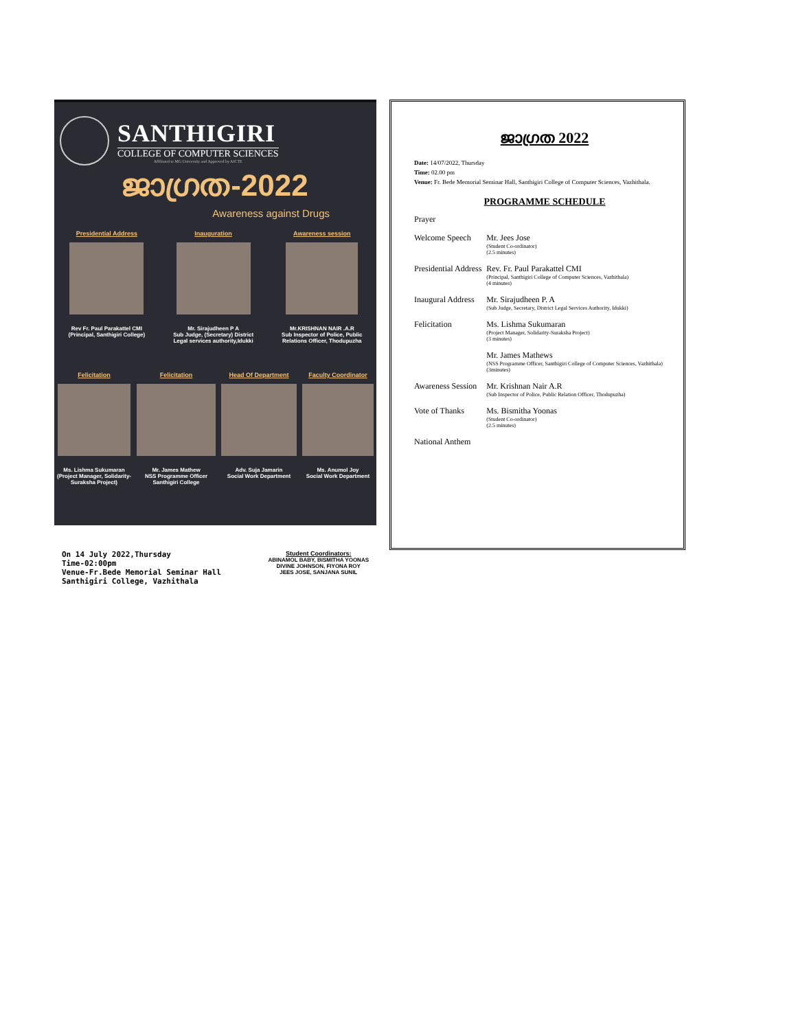SANTHIGIRI
COLLEGE OF COMPUTER SCIENCES
Affiliated to MG University and Approved by AICTE
ജാഗ്രത-2022
Awareness against Drugs
Presidential Address
Rev Fr. Paul Parakattel CMI
(Principal, Santhigiri College)
Inauguration
Mr. Sirajudheen P A
Sub Judge, (Secretary) District
Legal services authority,Idukki
Awareness session
Mr.KRISHNAN NAIR .A.R
Sub Inspector of Police, Public
Relations Officer, Thodupuzha
Felicitation
Ms. Lishma Sukumaran
(Project Manager, Solidarity-
Suraksha Project)
Felicitation
Mr. James Mathew
NSS Programme Officer
Santhigiri College
Head Of Department
Adv. Suja Jamarin
Social Work Department
Faculty Coordinator
Ms. Anumol Joy
Social Work Department
ജാഗ്രത 2022
Date: 14/07/2022, Thursday
Time: 02.00 pm
Venue: Fr. Bede Memorial Seminar Hall, Santhigiri College of Computer Sciences, Vazhithala.
PROGRAMME SCHEDULE
| Prayer | |
| Welcome Speech | Mr. Jees Jose (Student Co-ordinator) (2.5 minutes) |
| Presidential Address | Rev. Fr. Paul Parakattel CMI (Principal, Santhigiri College of Computer Sciences, Vazhithala) (4 minutes) |
| Inaugural Address | Mr. Sirajudheen P. A (Sub Judge, Secretary, District Legal Services Authority, Idukki) |
| Felicitation | Ms. Lishma Sukumaran (Project Manager, Solidarity-Suraksha Project) (3 minutes) |
| | Mr. James Mathews (NSS Programme Officer, Santhigiri College of Computer Sciences, Vazhithala) (3minutes) |
| Awareness Session | Mr. Krishnan Nair A.R (Sub Inspector of Police, Public Relation Officer, Thodupuzha) |
| Vote of Thanks | Ms. Bismitha Yoonas (Student Co-ordinator) (2.5 minutes) |
| National Anthem | |
On 14 July 2022,Thursday
Time-02:00pm
Venue-Fr.Bede Memorial Seminar Hall
Santhigiri College, Vazhithala
Student Coordinators:
ABINAMOL BABY, BISMITHA YOONAS
DIVINE JOHNSON, FIYONA ROY
JEES JOSE, SANJANA SUNIL